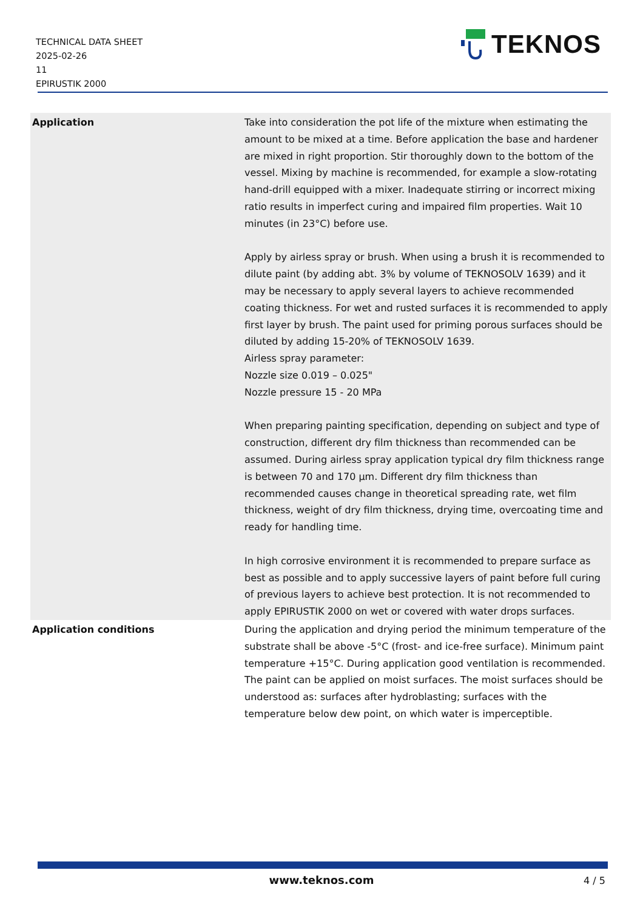TECHNICAL DATA SHEET
2025-02-26
11
EPIRUSTIK 2000
TEKNOS
| Application | Take into consideration the pot life of the mixture when estimating the amount to be mixed at a time. Before application the base and hardener are mixed in right proportion. Stir thoroughly down to the bottom of the vessel. Mixing by machine is recommended, for example a slow-rotating hand-drill equipped with a mixer. Inadequate stirring or incorrect mixing ratio results in imperfect curing and impaired film properties. Wait 10 minutes (in 23°C) before use. Apply by airless spray or brush. When using a brush it is recommended to dilute paint (by adding abt. 3% by volume of TEKNOSOLV 1639) and it may be necessary to apply several layers to achieve recommended coating thickness. For wet and rusted surfaces it is recommended to apply first layer by brush. The paint used for priming porous surfaces should be diluted by adding 15-20% of TEKNOSOLV 1639. Airless spray parameter: Nozzle size 0.019 – 0.025" Nozzle pressure 15 - 20 MPa When preparing painting specification, depending on subject and type of construction, different dry film thickness than recommended can be assumed. During airless spray application typical dry film thickness range is between 70 and 170 µm. Different dry film thickness than recommended causes change in theoretical spreading rate, wet film thickness, weight of dry film thickness, drying time, overcoating time and ready for handling time. In high corrosive environment it is recommended to prepare surface as best as possible and to apply successive layers of paint before full curing of previous layers to achieve best protection. It is not recommended to apply EPIRUSTIK 2000 on wet or covered with water drops surfaces. |
| Application conditions | During the application and drying period the minimum temperature of the substrate shall be above -5°C (frost- and ice-free surface). Minimum paint temperature +15°C. During application good ventilation is recommended. The paint can be applied on moist surfaces. The moist surfaces should be understood as: surfaces after hydroblasting; surfaces with the temperature below dew point, on which water is imperceptible. |
www.teknos.com 4 / 5